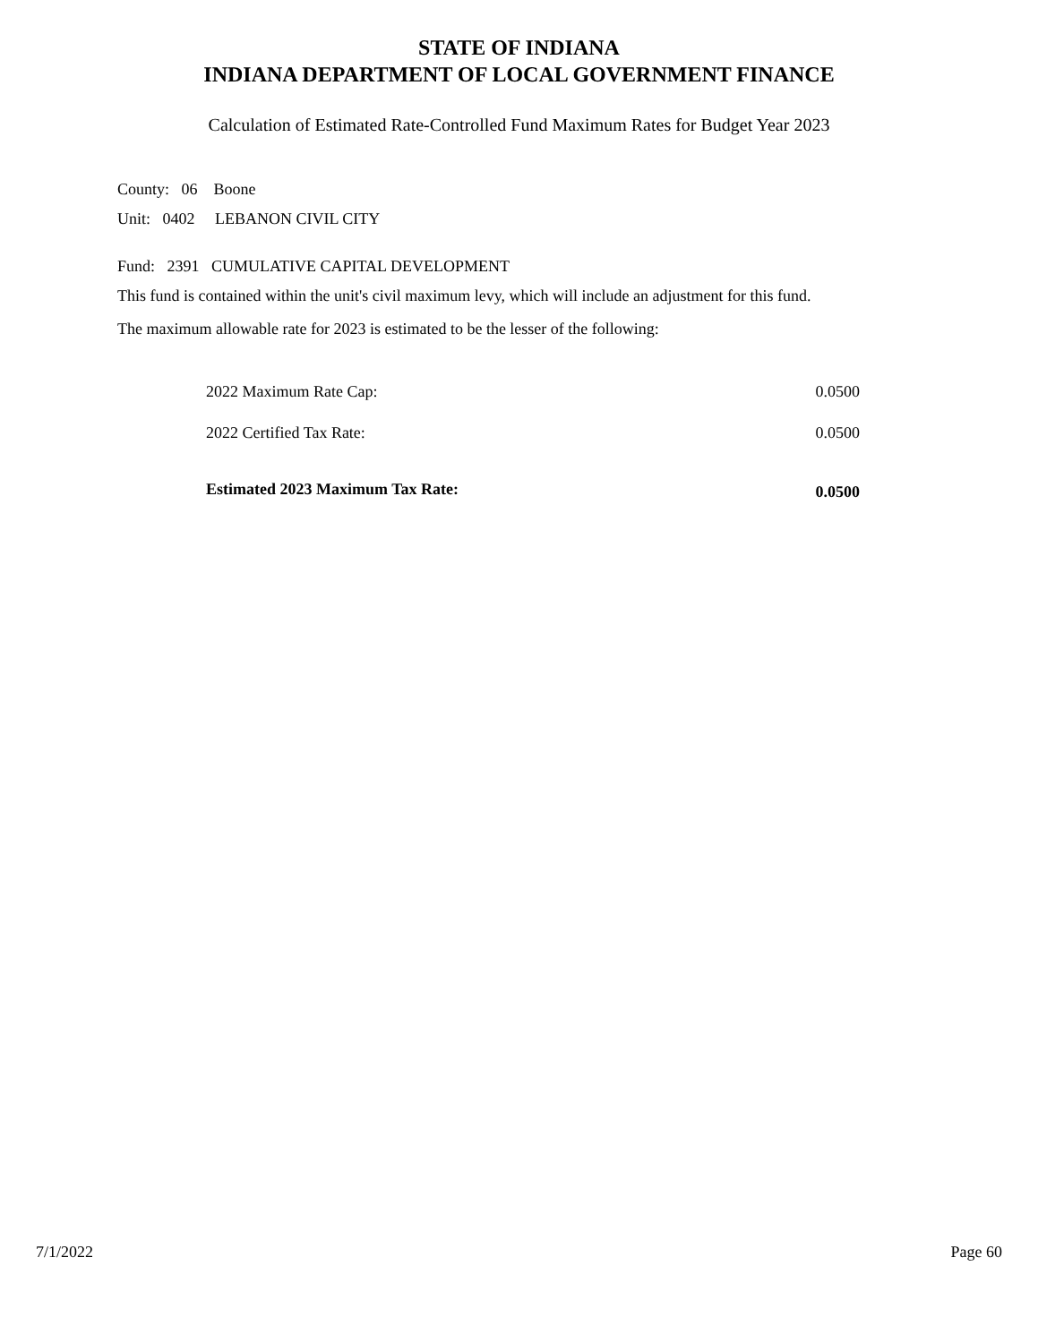STATE OF INDIANA
INDIANA DEPARTMENT OF LOCAL GOVERNMENT FINANCE
Calculation of Estimated Rate-Controlled Fund Maximum Rates for Budget Year 2023
County: 06 Boone
Unit: 0402 LEBANON CIVIL CITY
Fund: 2391 CUMULATIVE CAPITAL DEVELOPMENT
This fund is contained within the unit's civil maximum levy, which will include an adjustment for this fund.
The maximum allowable rate for 2023 is estimated to be the lesser of the following:
| 2022 Maximum Rate Cap: | 0.0500 |
| 2022 Certified Tax Rate: | 0.0500 |
| Estimated 2023 Maximum Tax Rate: | 0.0500 |
7/1/2022 Page 60